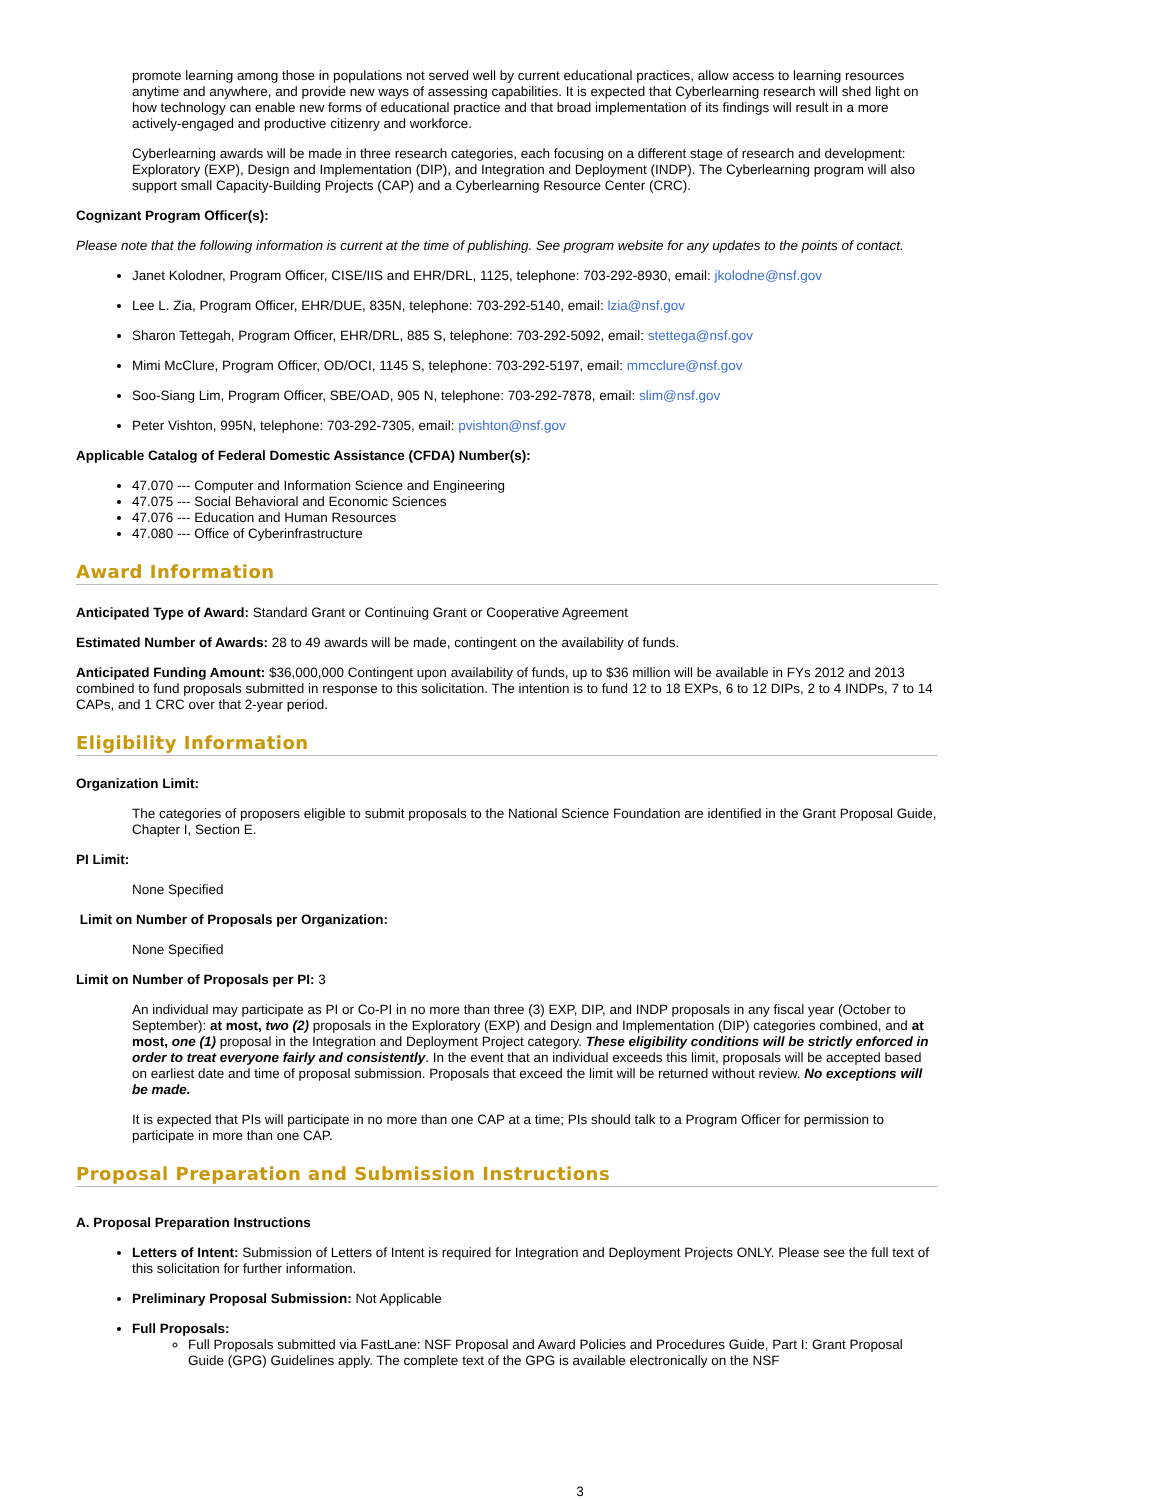promote learning among those in populations not served well by current educational practices, allow access to learning resources anytime and anywhere, and provide new ways of assessing capabilities. It is expected that Cyberlearning research will shed light on how technology can enable new forms of educational practice and that broad implementation of its findings will result in a more actively-engaged and productive citizenry and workforce.
Cyberlearning awards will be made in three research categories, each focusing on a different stage of research and development: Exploratory (EXP), Design and Implementation (DIP), and Integration and Deployment (INDP). The Cyberlearning program will also support small Capacity-Building Projects (CAP) and a Cyberlearning Resource Center (CRC).
Cognizant Program Officer(s):
Please note that the following information is current at the time of publishing. See program website for any updates to the points of contact.
Janet Kolodner, Program Officer, CISE/IIS and EHR/DRL, 1125, telephone: 703-292-8930, email: jkolodne@nsf.gov
Lee L. Zia, Program Officer, EHR/DUE, 835N, telephone: 703-292-5140, email: lzia@nsf.gov
Sharon Tettegah, Program Officer, EHR/DRL, 885 S, telephone: 703-292-5092, email: stettega@nsf.gov
Mimi McClure, Program Officer, OD/OCI, 1145 S, telephone: 703-292-5197, email: mmcclure@nsf.gov
Soo-Siang Lim, Program Officer, SBE/OAD, 905 N, telephone: 703-292-7878, email: slim@nsf.gov
Peter Vishton, 995N, telephone: 703-292-7305, email: pvishton@nsf.gov
Applicable Catalog of Federal Domestic Assistance (CFDA) Number(s):
47.070 --- Computer and Information Science and Engineering
47.075 --- Social Behavioral and Economic Sciences
47.076 --- Education and Human Resources
47.080 --- Office of Cyberinfrastructure
Award Information
Anticipated Type of Award: Standard Grant or Continuing Grant or Cooperative Agreement
Estimated Number of Awards: 28 to 49 awards will be made, contingent on the availability of funds.
Anticipated Funding Amount: $36,000,000 Contingent upon availability of funds, up to $36 million will be available in FYs 2012 and 2013 combined to fund proposals submitted in response to this solicitation. The intention is to fund 12 to 18 EXPs, 6 to 12 DIPs, 2 to 4 INDPs, 7 to 14 CAPs, and 1 CRC over that 2-year period.
Eligibility Information
Organization Limit:
The categories of proposers eligible to submit proposals to the National Science Foundation are identified in the Grant Proposal Guide, Chapter I, Section E.
PI Limit:
None Specified
Limit on Number of Proposals per Organization:
None Specified
Limit on Number of Proposals per PI: 3
An individual may participate as PI or Co-PI in no more than three (3) EXP, DIP, and INDP proposals in any fiscal year (October to September): at most, two (2) proposals in the Exploratory (EXP) and Design and Implementation (DIP) categories combined, and at most, one (1) proposal in the Integration and Deployment Project category. These eligibility conditions will be strictly enforced in order to treat everyone fairly and consistently. In the event that an individual exceeds this limit, proposals will be accepted based on earliest date and time of proposal submission. Proposals that exceed the limit will be returned without review. No exceptions will be made.
It is expected that PIs will participate in no more than one CAP at a time; PIs should talk to a Program Officer for permission to participate in more than one CAP.
Proposal Preparation and Submission Instructions
A. Proposal Preparation Instructions
Letters of Intent: Submission of Letters of Intent is required for Integration and Deployment Projects ONLY. Please see the full text of this solicitation for further information.
Preliminary Proposal Submission: Not Applicable
Full Proposals:
Full Proposals submitted via FastLane: NSF Proposal and Award Policies and Procedures Guide, Part I: Grant Proposal Guide (GPG) Guidelines apply. The complete text of the GPG is available electronically on the NSF
3